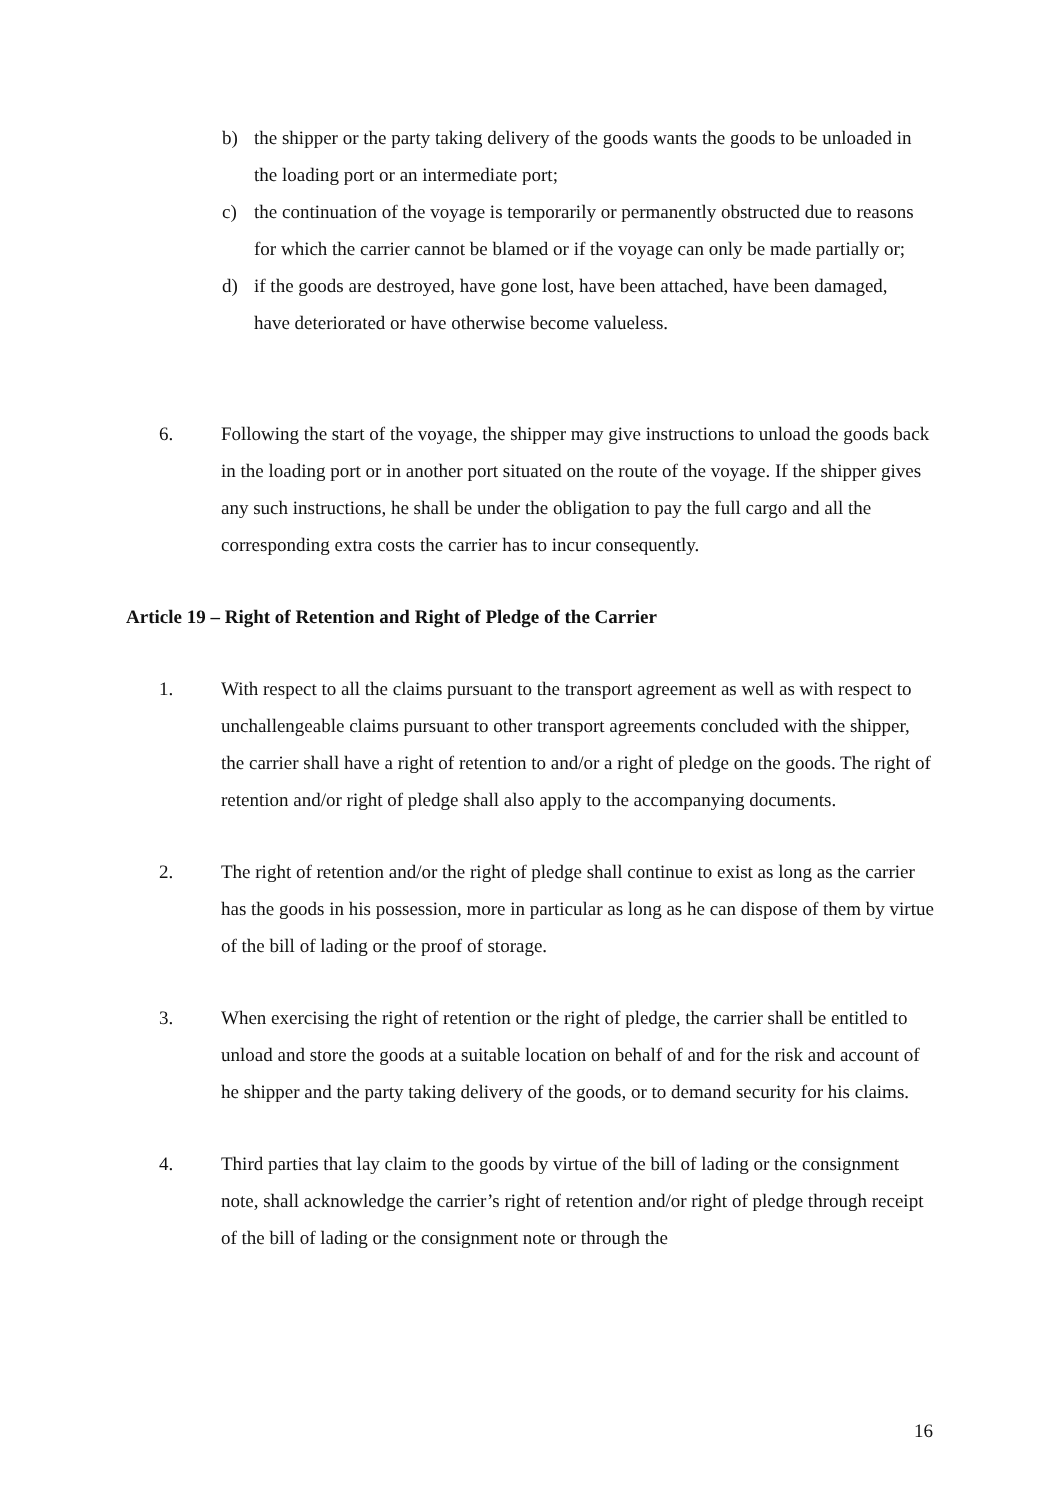b) the shipper or the party taking delivery of the goods wants the goods to be unloaded in the loading port or an intermediate port;
c) the continuation of the voyage is temporarily or permanently obstructed due to reasons for which the carrier cannot be blamed or if the voyage can only be made partially or;
d) if the goods are destroyed, have gone lost, have been attached, have been damaged, have deteriorated or have otherwise become valueless.
6. Following the start of the voyage, the shipper may give instructions to unload the goods back in the loading port or in another port situated on the route of the voyage. If the shipper gives any such instructions, he shall be under the obligation to pay the full cargo and all the corresponding extra costs the carrier has to incur consequently.
Article 19 – Right of Retention and Right of Pledge of the Carrier
1. With respect to all the claims pursuant to the transport agreement as well as with respect to unchallengeable claims pursuant to other transport agreements concluded with the shipper, the carrier shall have a right of retention to and/or a right of pledge on the goods. The right of retention and/or right of pledge shall also apply to the accompanying documents.
2. The right of retention and/or the right of pledge shall continue to exist as long as the carrier has the goods in his possession, more in particular as long as he can dispose of them by virtue of the bill of lading or the proof of storage.
3. When exercising the right of retention or the right of pledge, the carrier shall be entitled to unload and store the goods at a suitable location on behalf of and for the risk and account of he shipper and the party taking delivery of the goods, or to demand security for his claims.
4. Third parties that lay claim to the goods by virtue of the bill of lading or the consignment note, shall acknowledge the carrier’s right of retention and/or right of pledge through receipt of the bill of lading or the consignment note or through the
16